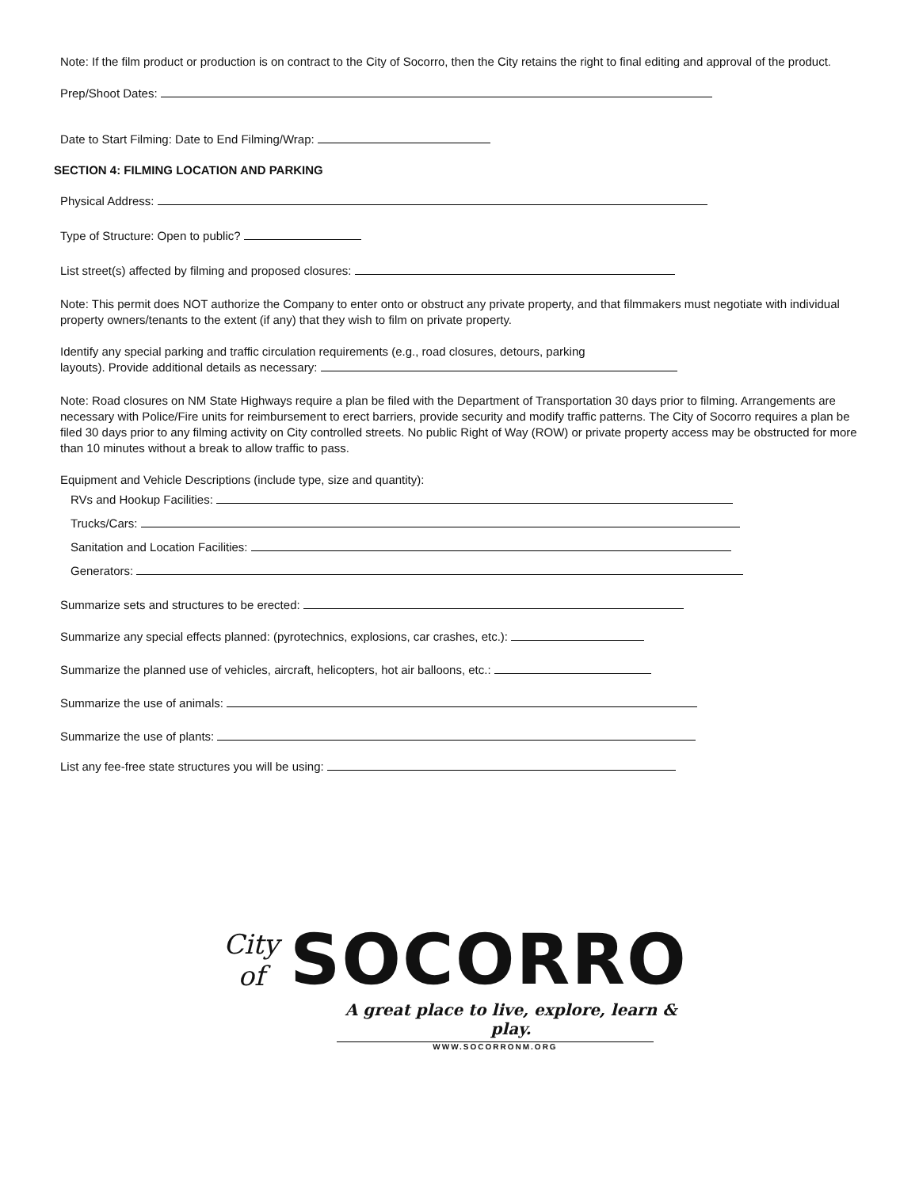Note: If the film product or production is on contract to the City of Socorro, then the City retains the right to final editing and approval of the product.
Prep/Shoot Dates:
Date to Start Filming: Date to End Filming/Wrap:
SECTION 4: FILMING LOCATION AND PARKING
Physical Address:
Type of Structure: Open to public?
List street(s) affected by filming and proposed closures:
Note: This permit does NOT authorize the Company to enter onto or obstruct any private property, and that filmmakers must negotiate with individual property owners/tenants to the extent (if any) that they wish to film on private property.
Identify any special parking and traffic circulation requirements (e.g., road closures, detours, parking
layouts). Provide additional details as necessary:
Note: Road closures on NM State Highways require a plan be filed with the Department of Transportation 30 days prior to filming. Arrangements are necessary with Police/Fire units for reimbursement to erect barriers, provide security and modify traffic patterns. The City of Socorro requires a plan be filed 30 days prior to any filming activity on City controlled streets. No public Right of Way (ROW) or private property access may be obstructed for more than 10 minutes without a break to allow traffic to pass.
Equipment and Vehicle Descriptions (include type, size and quantity):
RVs and Hookup Facilities:
Trucks/Cars:
Sanitation and Location Facilities:
Generators:
Summarize sets and structures to be erected:
Summarize any special effects planned: (pyrotechnics, explosions, car crashes, etc.):
Summarize the planned use of vehicles, aircraft, helicopters, hot air balloons, etc.:
Summarize the use of animals:
Summarize the use of plants:
List any fee-free state structures you will be using:
City of
SOCORRO
A great place to live, explore, learn & play.
WWW.SOCORRONM.ORG